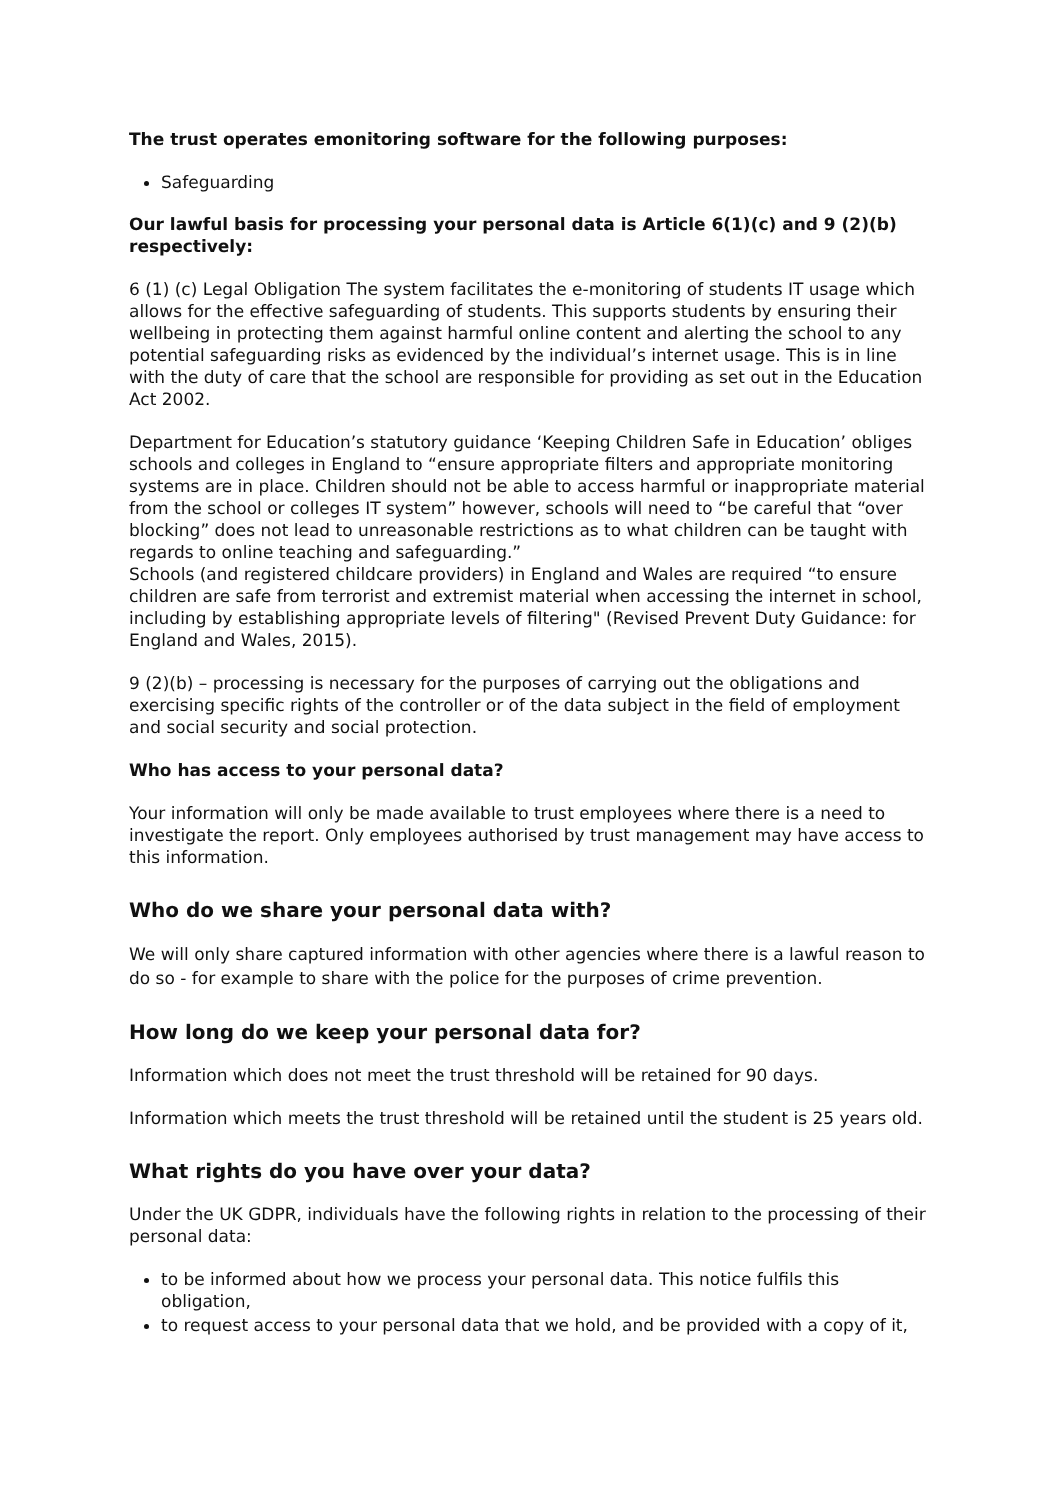The trust operates emonitoring software for the following purposes:
Safeguarding
Our lawful basis for processing your personal data is Article 6(1)(c) and 9 (2)(b) respectively:
6 (1) (c) Legal Obligation The system facilitates the e-monitoring of students IT usage which allows for the effective safeguarding of students. This supports students by ensuring their wellbeing in protecting them against harmful online content and alerting the school to any potential safeguarding risks as evidenced by the individual’s internet usage. This is in line with the duty of care that the school are responsible for providing as set out in the Education Act 2002.
Department for Education’s statutory guidance ‘Keeping Children Safe in Education’ obliges schools and colleges in England to “ensure appropriate filters and appropriate monitoring systems are in place. Children should not be able to access harmful or inappropriate material from the school or colleges IT system” however, schools will need to “be careful that “over blocking” does not lead to unreasonable restrictions as to what children can be taught with regards to online teaching and safeguarding.”
Schools (and registered childcare providers) in England and Wales are required “to ensure children are safe from terrorist and extremist material when accessing the internet in school, including by establishing appropriate levels of filtering" (Revised Prevent Duty Guidance: for England and Wales, 2015).
9 (2)(b) – processing is necessary for the purposes of carrying out the obligations and exercising specific rights of the controller or of the data subject in the field of employment and social security and social protection.
Who has access to your personal data?
Your information will only be made available to trust employees where there is a need to investigate the report. Only employees authorised by trust management may have access to this information.
Who do we share your personal data with?
We will only share captured information with other agencies where there is a lawful reason to do so - for example to share with the police for the purposes of crime prevention.
How long do we keep your personal data for?
Information which does not meet the trust threshold will be retained for 90 days.
Information which meets the trust threshold will be retained until the student is 25 years old.
What rights do you have over your data?
Under the UK GDPR, individuals have the following rights in relation to the processing of their personal data:
to be informed about how we process your personal data. This notice fulfils this obligation,
to request access to your personal data that we hold, and be provided with a copy of it,